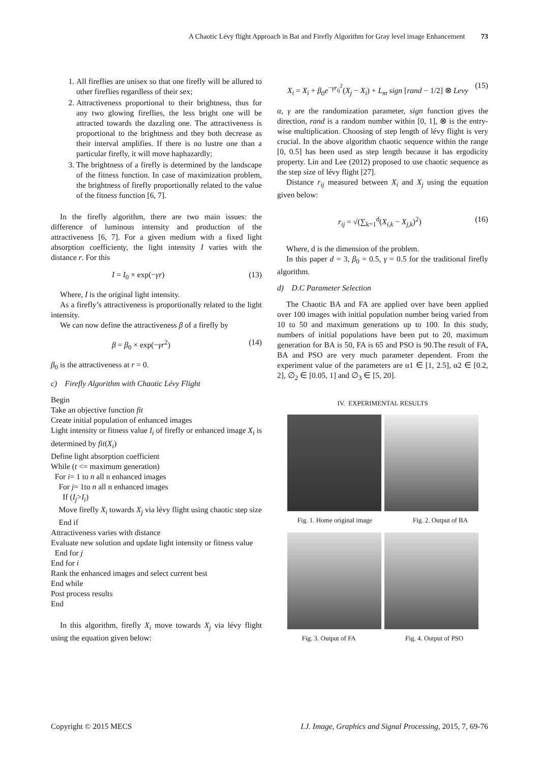A Chaotic Lévy flight Approach in Bat and Firefly Algorithm for Gray level image Enhancement 73
1. All fireflies are unisex so that one firefly will be allured to other fireflies regardless of their sex;
2. Attractiveness proportional to their brightness, thus for any two glowing fireflies, the less bright one will be attracted towards the dazzling one. The attractiveness is proportional to the brightness and they both decrease as their interval amplifies. If there is no lustre one than a particular firefly, it will move haphazardly;
3. The brightness of a firefly is determined by the landscape of the fitness function. In case of maximization problem, the brightness of firefly proportionally related to the value of the fitness function [6, 7].
In the firefly algorithm, there are two main issues: the difference of luminous intensity and production of the attractiveness [6, 7]. For a given medium with a fixed light absorption coefficientγ, the light intensity I varies with the distance r. For this
I = I<sub>0</sub> × exp(−γr) (13)
Where, I is the original light intensity.
As a firefly’s attractiveness is proportionally related to the light intensity.
We can now define the attractiveness β of a firefly by
β = β<sub>0</sub> × exp(−γr<sup>2</sup>) (14)
β<sub>0</sub> is the attractiveness at r = 0.
c) Firefly Algorithm with Chaotic Lévy Flight
Begin
Take an objective function fit
Create initial population of enhanced images
Light intensity or fitness value I<sub>i</sub> of firefly or enhanced image X<sub>i</sub> is determined by fit(X<sub>i</sub>)
Define light absorption coefficient
While (t <= maximum generation)
For i= 1 to n all n enhanced images
For j= 1to n all n enhanced images
If (I<sub>j</sub>>I<sub>i</sub>)
Move firefly X<sub>i</sub> towards X<sub>j</sub> via lévy flight using chaotic step size
End if
Attractiveness varies with distance
Evaluate new solution and update light intensity or fitness value
End for j
End for i
Rank the enhanced images and select current best
End while
Post process results
End
In this algorithm, firefly X<sub>i</sub> move towards X<sub>j</sub> via lévy flight using the equation given below:
X<sub>i</sub> = X<sub>i</sub> + β<sub>0</sub>e<sup>−γr<sub>ij</sub><sup>2</sup></sup>(X<sub>j</sub> − X<sub>i</sub>) + L<sub>m</sub> sign [rand − 1/2] ⊗ Levy (15)
α, γ are the randomization parameter, sign function gives the direction, rand is a random number within [0, 1], ⊗ is the entry-wise multiplication. Choosing of step length of lévy flight is very crucial. In the above algorithm chaotic sequence within the range [0, 0.5] has been used as step length because it has ergodicity property. Lin and Lee (2012) proposed to use chaotic sequence as the step size of lévy flight [27].
Distance r<sub>ij</sub> measured between X<sub>i</sub> and X<sub>j</sub> using the equation given below:
r<sub>ij</sub> = √(∑<sub>k=1</sub><sup>d</sup>(X<sub>i,k</sub> − X<sub>j,k</sub>)<sup>2</sup>) (16)
Where, d is the dimension of the problem.
In this paper d = 3, β<sub>0</sub> = 0.5, γ = 0.5 for the traditional firefly algorithm.
d) D.C Parameter Selection
The Chaotic BA and FA are applied over have been applied over 100 images with initial population number being varied from 10 to 50 and maximum generations up to 100. In this study, numbers of initial populations have been put to 20, maximum generation for BA is 50, FA is 65 and PSO is 90.The result of FA, BA and PSO are very much parameter dependent. From the experiment value of the parameters are α1 ∈ [1, 2.5], α2 ∈ [0.2, 2], ∅<sub>2</sub> ∈ [0.05, 1] and ∅<sub>3</sub> ∈ [5, 20].
IV. EXPERIMENTAL RESULTS
Fig. 1. Home original image Fig. 2. Output of BA
Fig. 3. Output of FA Fig. 4. Output of PSO
Copyright © 2015 MECS I.J. Image, Graphics and Signal Processing, 2015, 7, 69-76